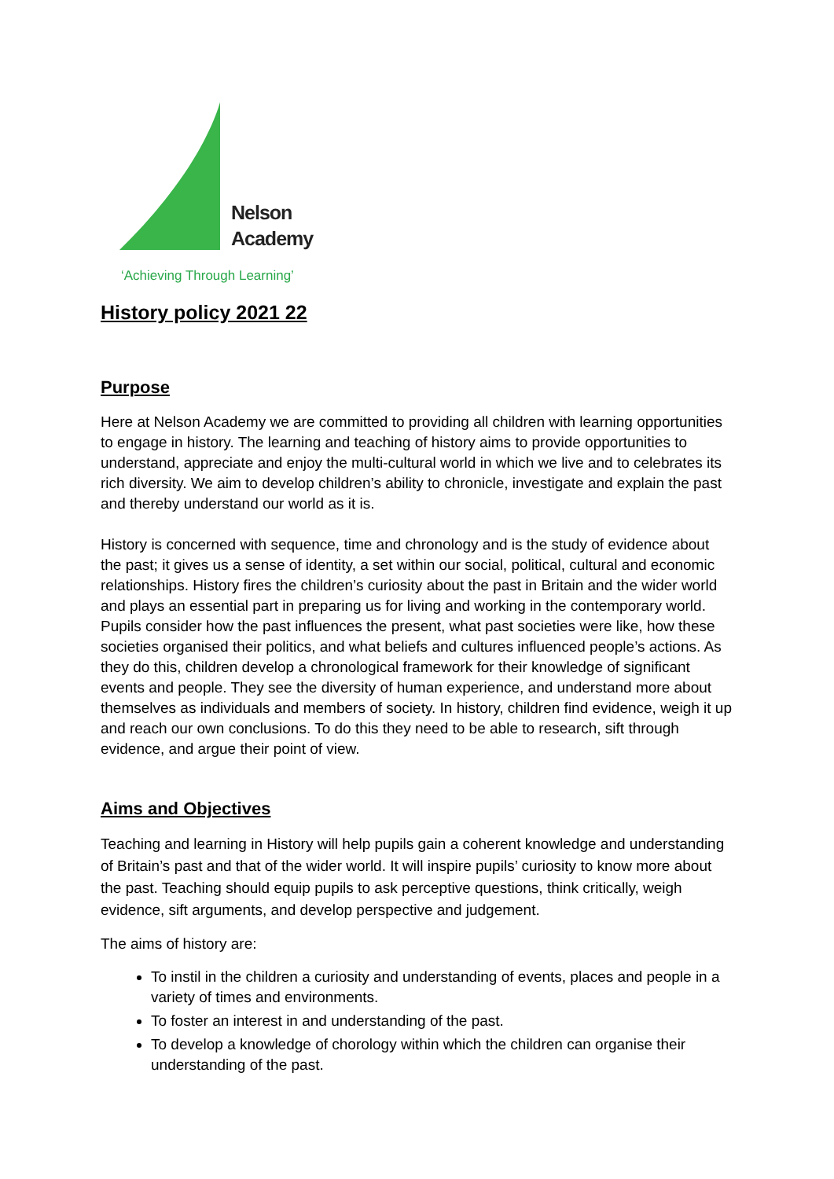Nelson
Academy
‘Achieving Through Learning’
History policy 2021 22
Purpose
Here at Nelson Academy we are committed to providing all children with learning opportunities to engage in history. The learning and teaching of history aims to provide opportunities to understand, appreciate and enjoy the multi-cultural world in which we live and to celebrates its rich diversity. We aim to develop children’s ability to chronicle, investigate and explain the past and thereby understand our world as it is.
History is concerned with sequence, time and chronology and is the study of evidence about the past; it gives us a sense of identity, a set within our social, political, cultural and economic relationships. History fires the children’s curiosity about the past in Britain and the wider world and plays an essential part in preparing us for living and working in the contemporary world. Pupils consider how the past influences the present, what past societies were like, how these societies organised their politics, and what beliefs and cultures influenced people’s actions. As they do this, children develop a chronological framework for their knowledge of significant events and people. They see the diversity of human experience, and understand more about themselves as individuals and members of society. In history, children find evidence, weigh it up and reach our own conclusions. To do this they need to be able to research, sift through evidence, and argue their point of view.
Aims and Objectives
Teaching and learning in History will help pupils gain a coherent knowledge and understanding of Britain’s past and that of the wider world. It will inspire pupils’ curiosity to know more about the past. Teaching should equip pupils to ask perceptive questions, think critically, weigh evidence, sift arguments, and develop perspective and judgement.
The aims of history are:
To instil in the children a curiosity and understanding of events, places and people in a variety of times and environments.
To foster an interest in and understanding of the past.
To develop a knowledge of chorology within which the children can organise their understanding of the past.